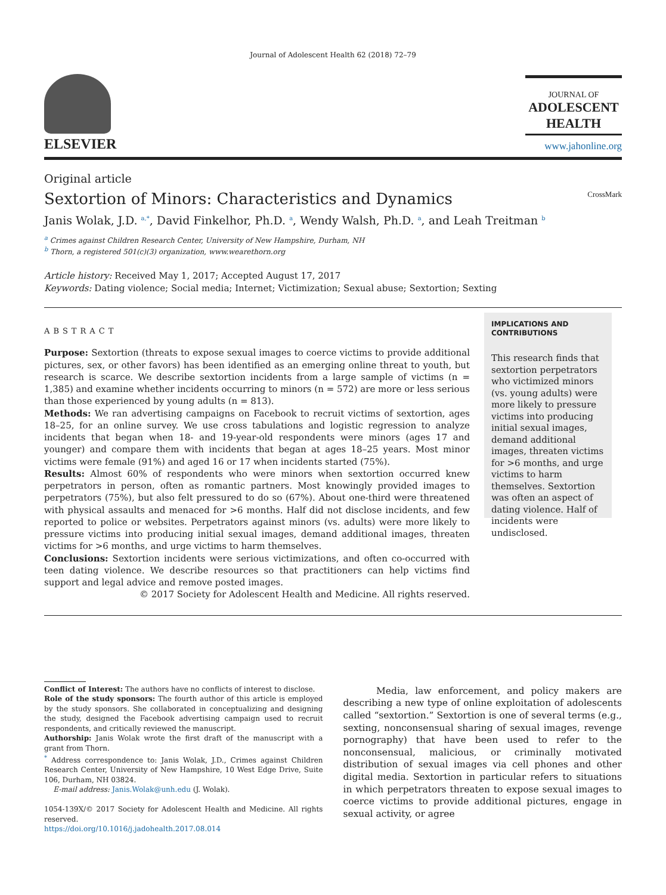Journal of Adolescent Health 62 (2018) 72–79
ELSEVIER
JOURNAL OF
ADOLESCENT
HEALTH
www.jahonline.org
Original article
Sextortion of Minors: Characteristics and Dynamics CrossMark
Janis Wolak, J.D. <sup>a,*</sup>, David Finkelhor, Ph.D. <sup>a</sup>, Wendy Walsh, Ph.D. <sup>a</sup>, and Leah Treitman <sup>b</sup>
<sup>a</sup> Crimes against Children Research Center, University of New Hampshire, Durham, NH
<sup>b</sup> Thorn, a registered 501(c)(3) organization, www.wearethorn.org
Article history: Received May 1, 2017; Accepted August 17, 2017
Keywords: Dating violence; Social media; Internet; Victimization; Sexual abuse; Sextortion; Sexting
ABSTRACT
Purpose: Sextortion (threats to expose sexual images to coerce victims to provide additional pictures, sex, or other favors) has been identified as an emerging online threat to youth, but research is scarce. We describe sextortion incidents from a large sample of victims (n = 1,385) and examine whether incidents occurring to minors (n = 572) are more or less serious than those experienced by young adults (n = 813).
Methods: We ran advertising campaigns on Facebook to recruit victims of sextortion, ages 18–25, for an online survey. We use cross tabulations and logistic regression to analyze incidents that began when 18- and 19-year-old respondents were minors (ages 17 and younger) and compare them with incidents that began at ages 18–25 years. Most minor victims were female (91%) and aged 16 or 17 when incidents started (75%).
Results: Almost 60% of respondents who were minors when sextortion occurred knew perpetrators in person, often as romantic partners. Most knowingly provided images to perpetrators (75%), but also felt pressured to do so (67%). About one-third were threatened with physical assaults and menaced for >6 months. Half did not disclose incidents, and few reported to police or websites. Perpetrators against minors (vs. adults) were more likely to pressure victims into producing initial sexual images, demand additional images, threaten victims for >6 months, and urge victims to harm themselves.
Conclusions: Sextortion incidents were serious victimizations, and often co-occurred with teen dating violence. We describe resources so that practitioners can help victims find support and legal advice and remove posted images.
© 2017 Society for Adolescent Health and Medicine. All rights reserved.
IMPLICATIONS AND CONTRIBUTIONS
This research finds that sextortion perpetrators who victimized minors (vs. young adults) were more likely to pressure victims into producing initial sexual images, demand additional images, threaten victims for >6 months, and urge victims to harm themselves. Sextortion was often an aspect of dating violence. Half of incidents were undisclosed.
Conflict of Interest: The authors have no conflicts of interest to disclose.
Role of the study sponsors: The fourth author of this article is employed by the study sponsors. She collaborated in conceptualizing and designing the study, designed the Facebook advertising campaign used to recruit respondents, and critically reviewed the manuscript.
Authorship: Janis Wolak wrote the first draft of the manuscript with a grant from Thorn.
<sup>*</sup> Address correspondence to: Janis Wolak, J.D., Crimes against Children Research Center, University of New Hampshire, 10 West Edge Drive, Suite 106, Durham, NH 03824.
E-mail address: Janis.Wolak@unh.edu (J. Wolak).
1054-139X/© 2017 Society for Adolescent Health and Medicine. All rights reserved.
https://doi.org/10.1016/j.jadohealth.2017.08.014
Media, law enforcement, and policy makers are describing a new type of online exploitation of adolescents called “sextortion.” Sextortion is one of several terms (e.g., sexting, nonconsensual sharing of sexual images, revenge pornography) that have been used to refer to the nonconsensual, malicious, or criminally motivated distribution of sexual images via cell phones and other digital media. Sextortion in particular refers to situations in which perpetrators threaten to expose sexual images to coerce victims to provide additional pictures, engage in sexual activity, or agree